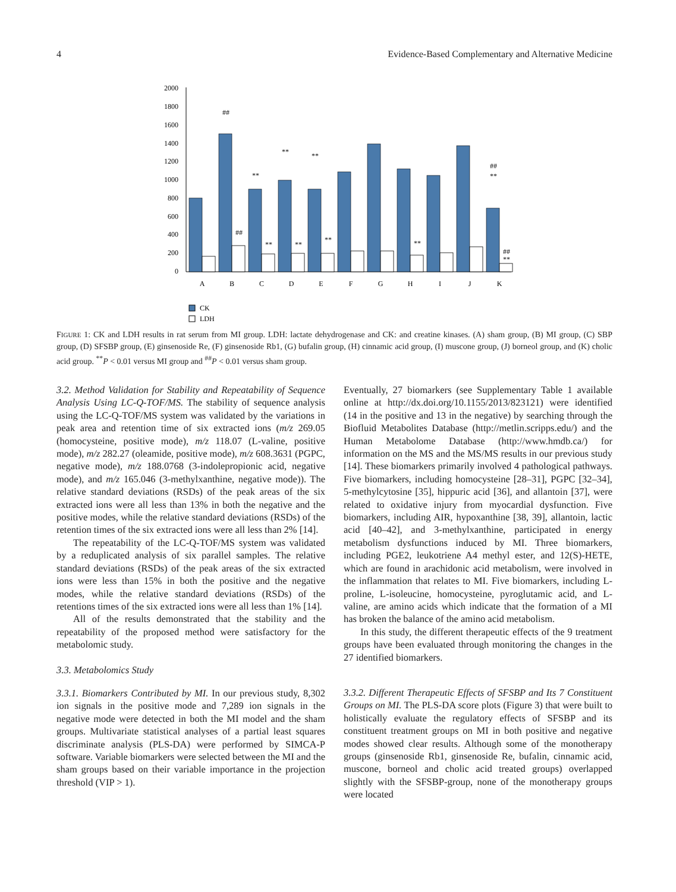4 Evidence-Based Complementary and Alternative Medicine
2000
1800
1600
1400
1200
1000
800
600
400
200
0
A
B
C
D
E
F
G
H
I
J
K
##
**
**
**
##
**
##
**
**
**
**
##
**
CK
LDH
FIGURE 1: CK and LDH results in rat serum from MI group. LDH: lactate dehydrogenase and CK: and creatine kinases. (A) sham group, (B) MI group, (C) SBP group, (D) SFSBP group, (E) ginsenoside Re, (F) ginsenoside Rb1, (G) bufalin group, (H) cinnamic acid group, (I) muscone group, (J) borneol group, and (K) cholic acid group. <sup>**</sup>P < 0.01 versus MI group and <sup>##</sup>P < 0.01 versus sham group.
3.2. Method Validation for Stability and Repeatability of Sequence Analysis Using LC-Q-TOF/MS. The stability of sequence analysis using the LC-Q-TOF/MS system was validated by the variations in peak area and retention time of six extracted ions (m/z 269.05 (homocysteine, positive mode), m/z 118.07 (L-valine, positive mode), m/z 282.27 (oleamide, positive mode), m/z 608.3631 (PGPC, negative mode), m/z 188.0768 (3-indolepropionic acid, negative mode), and m/z 165.046 (3-methylxanthine, negative mode)). The relative standard deviations (RSDs) of the peak areas of the six extracted ions were all less than 13% in both the negative and the positive modes, while the relative standard deviations (RSDs) of the retention times of the six extracted ions were all less than 2% [14].
The repeatability of the LC-Q-TOF/MS system was validated by a reduplicated analysis of six parallel samples. The relative standard deviations (RSDs) of the peak areas of the six extracted ions were less than 15% in both the positive and the negative modes, while the relative standard deviations (RSDs) of the retentions times of the six extracted ions were all less than 1% [14].
All of the results demonstrated that the stability and the repeatability of the proposed method were satisfactory for the metabolomic study.
3.3. Metabolomics Study
3.3.1. Biomarkers Contributed by MI. In our previous study, 8,302 ion signals in the positive mode and 7,289 ion signals in the negative mode were detected in both the MI model and the sham groups. Multivariate statistical analyses of a partial least squares discriminate analysis (PLS-DA) were performed by SIMCA-P software. Variable biomarkers were selected between the MI and the sham groups based on their variable importance in the projection threshold (VIP > 1).
Eventually, 27 biomarkers (see Supplementary Table 1 available online at http://dx.doi.org/10.1155/2013/823121) were identified (14 in the positive and 13 in the negative) by searching through the Biofluid Metabolites Database (http://metlin.scripps.edu/) and the Human Metabolome Database (http://www.hmdb.ca/) for information on the MS and the MS/MS results in our previous study [14]. These biomarkers primarily involved 4 pathological pathways. Five biomarkers, including homocysteine [28–31], PGPC [32–34], 5-methylcytosine [35], hippuric acid [36], and allantoin [37], were related to oxidative injury from myocardial dysfunction. Five biomarkers, including AIR, hypoxanthine [38, 39], allantoin, lactic acid [40–42], and 3-methylxanthine, participated in energy metabolism dysfunctions induced by MI. Three biomarkers, including PGE2, leukotriene A4 methyl ester, and 12(S)-HETE, which are found in arachidonic acid metabolism, were involved in the inflammation that relates to MI. Five biomarkers, including L-proline, L-isoleucine, homocysteine, pyroglutamic acid, and L-valine, are amino acids which indicate that the formation of a MI has broken the balance of the amino acid metabolism.
In this study, the different therapeutic effects of the 9 treatment groups have been evaluated through monitoring the changes in the 27 identified biomarkers.
3.3.2. Different Therapeutic Effects of SFSBP and Its 7 Constituent Groups on MI. The PLS-DA score plots (Figure 3) that were built to holistically evaluate the regulatory effects of SFSBP and its constituent treatment groups on MI in both positive and negative modes showed clear results. Although some of the monotherapy groups (ginsenoside Rb1, ginsenoside Re, bufalin, cinnamic acid, muscone, borneol and cholic acid treated groups) overlapped slightly with the SFSBP-group, none of the monotherapy groups were located